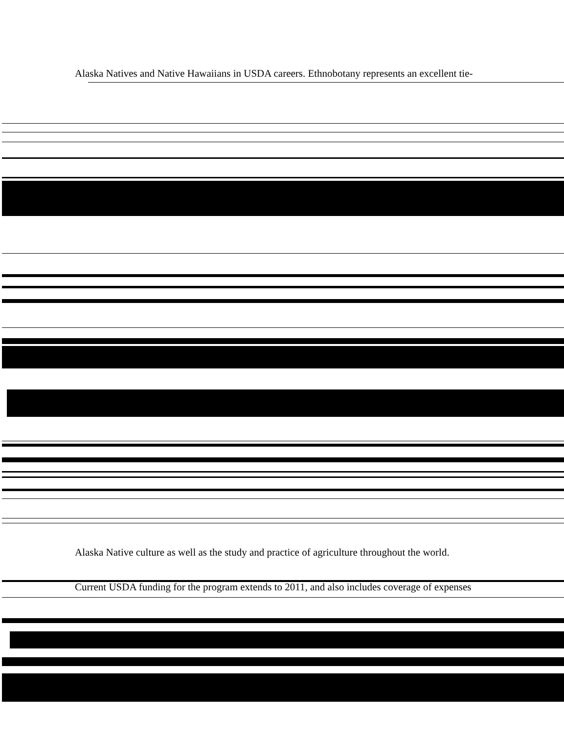Alaska Natives and Native Hawaiians in USDA careers. Ethnobotany represents an excellent tie-
Alaska Native culture as well as the study and practice of agriculture throughout the world.
Current USDA funding for the program extends to 2011, and also includes coverage of expenses